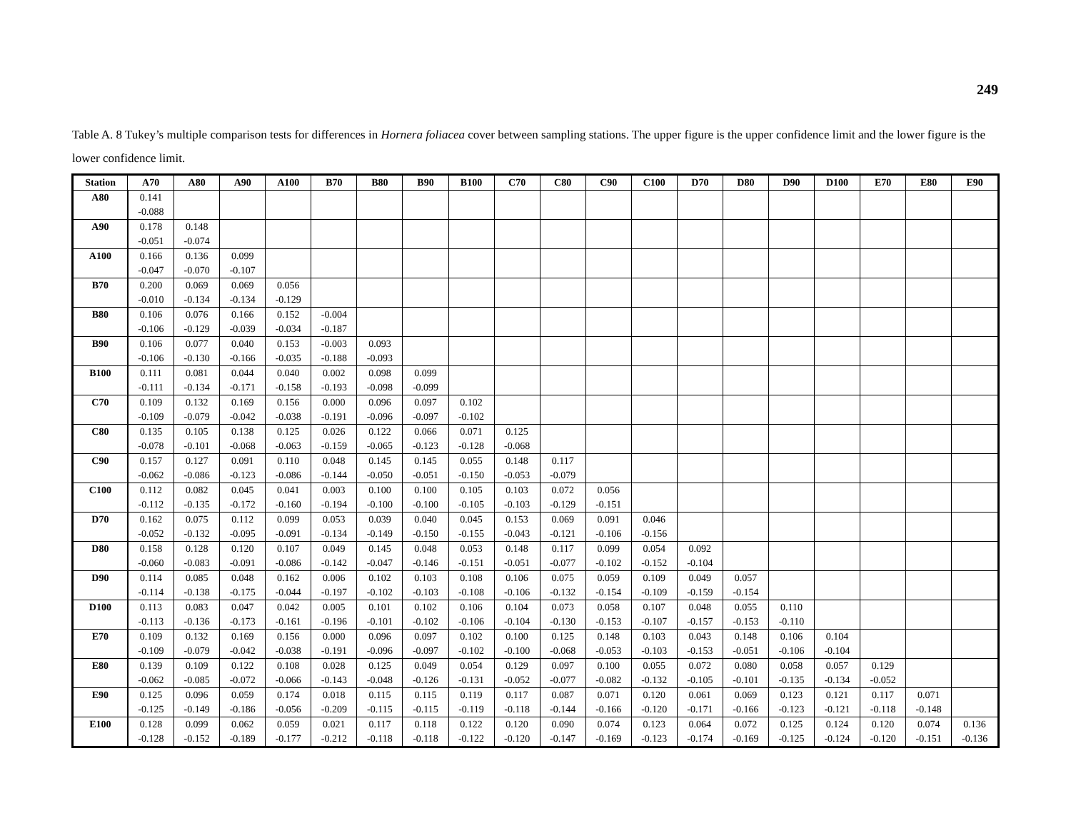249
Table A. 8 Tukey’s multiple comparison tests for differences in Hornera foliacea cover between sampling stations. The upper figure is the upper confidence limit and the lower figure is the lower confidence limit.
| Station | A70 | A80 | A90 | A100 | B70 | B80 | B90 | B100 | C70 | C80 | C90 | C100 | D70 | D80 | D90 | D100 | E70 | E80 | E90 |
| --- | --- | --- | --- | --- | --- | --- | --- | --- | --- | --- | --- | --- | --- | --- | --- | --- | --- | --- | --- |
| A80 | 0.141 -0.088 | | | | | | | | | | | | | | | | | | |
| A90 | 0.178 -0.051 | 0.148 -0.074 | | | | | | | | | | | | | | | | | |
| A100 | 0.166 -0.047 | 0.136 -0.070 | 0.099 -0.107 | | | | | | | | | | | | | | | | |
| B70 | 0.200 -0.010 | 0.069 -0.134 | 0.069 -0.134 | 0.056 -0.129 | | | | | | | | | | | | | | | |
| B80 | 0.106 -0.106 | 0.076 -0.129 | 0.166 -0.039 | 0.152 -0.034 | -0.004 -0.187 | | | | | | | | | | | | | | |
| B90 | 0.106 -0.106 | 0.077 -0.130 | 0.040 -0.166 | 0.153 -0.035 | -0.003 -0.188 | 0.093 -0.093 | | | | | | | | | | | | | |
| B100 | 0.111 -0.111 | 0.081 -0.134 | 0.044 -0.171 | 0.040 -0.158 | 0.002 -0.193 | 0.098 -0.098 | 0.099 -0.099 | | | | | | | | | | | | |
| C70 | 0.109 -0.109 | 0.132 -0.079 | 0.169 -0.042 | 0.156 -0.038 | 0.000 -0.191 | 0.096 -0.096 | 0.097 -0.097 | 0.102 -0.102 | | | | | | | | | | | |
| C80 | 0.135 -0.078 | 0.105 -0.101 | 0.138 -0.068 | 0.125 -0.063 | 0.026 -0.159 | 0.122 -0.065 | 0.066 -0.123 | 0.071 -0.128 | 0.125 -0.068 | | | | | | | | | | |
| C90 | 0.157 -0.062 | 0.127 -0.086 | 0.091 -0.123 | 0.110 -0.086 | 0.048 -0.144 | 0.145 -0.050 | 0.145 -0.051 | 0.055 -0.150 | 0.148 -0.053 | 0.117 -0.079 | | | | | | | | | |
| C100 | 0.112 -0.112 | 0.082 -0.135 | 0.045 -0.172 | 0.041 -0.160 | 0.003 -0.194 | 0.100 -0.100 | 0.100 -0.100 | 0.105 -0.105 | 0.103 -0.103 | 0.072 -0.129 | 0.056 -0.151 | | | | | | | | |
| D70 | 0.162 -0.052 | 0.075 -0.132 | 0.112 -0.095 | 0.099 -0.091 | 0.053 -0.134 | 0.039 -0.149 | 0.040 -0.150 | 0.045 -0.155 | 0.153 -0.043 | 0.069 -0.121 | 0.091 -0.106 | 0.046 -0.156 | | | | | | | |
| D80 | 0.158 -0.060 | 0.128 -0.083 | 0.120 -0.091 | 0.107 -0.086 | 0.049 -0.142 | 0.145 -0.047 | 0.048 -0.146 | 0.053 -0.151 | 0.148 -0.051 | 0.117 -0.077 | 0.099 -0.102 | 0.054 -0.152 | 0.092 -0.104 | | | | | | |
| D90 | 0.114 -0.114 | 0.085 -0.138 | 0.048 -0.175 | 0.162 -0.044 | 0.006 -0.197 | 0.102 -0.102 | 0.103 -0.103 | 0.108 -0.108 | 0.106 -0.106 | 0.075 -0.132 | 0.059 -0.154 | 0.109 -0.109 | 0.049 -0.159 | 0.057 -0.154 | | | | | |
| D100 | 0.113 -0.113 | 0.083 -0.136 | 0.047 -0.173 | 0.042 -0.161 | 0.005 -0.196 | 0.101 -0.101 | 0.102 -0.102 | 0.106 -0.106 | 0.104 -0.104 | 0.073 -0.130 | 0.058 -0.153 | 0.107 -0.107 | 0.048 -0.157 | 0.055 -0.153 | 0.110 -0.110 | | | | |
| E70 | 0.109 -0.109 | 0.132 -0.079 | 0.169 -0.042 | 0.156 -0.038 | 0.000 -0.191 | 0.096 -0.096 | 0.097 -0.097 | 0.102 -0.102 | 0.100 -0.100 | 0.125 -0.068 | 0.148 -0.053 | 0.103 -0.103 | 0.043 -0.153 | 0.148 -0.051 | 0.106 -0.106 | 0.104 -0.104 | | | |
| E80 | 0.139 -0.062 | 0.109 -0.085 | 0.122 -0.072 | 0.108 -0.066 | 0.028 -0.143 | 0.125 -0.048 | 0.049 -0.126 | 0.054 -0.131 | 0.129 -0.052 | 0.097 -0.077 | 0.100 -0.082 | 0.055 -0.132 | 0.072 -0.105 | 0.080 -0.101 | 0.058 -0.135 | 0.057 -0.134 | 0.129 -0.052 | | |
| E90 | 0.125 -0.125 | 0.096 -0.149 | 0.059 -0.186 | 0.174 -0.056 | 0.018 -0.209 | 0.115 -0.115 | 0.115 -0.115 | 0.119 -0.119 | 0.117 -0.118 | 0.087 -0.144 | 0.071 -0.166 | 0.120 -0.120 | 0.061 -0.171 | 0.069 -0.166 | 0.123 -0.123 | 0.121 -0.121 | 0.117 -0.118 | 0.071 -0.148 | |
| E100 | 0.128 -0.128 | 0.099 -0.152 | 0.062 -0.189 | 0.059 -0.177 | 0.021 -0.212 | 0.117 -0.118 | 0.118 -0.118 | 0.122 -0.122 | 0.120 -0.120 | 0.090 -0.147 | 0.074 -0.169 | 0.123 -0.123 | 0.064 -0.174 | 0.072 -0.169 | 0.125 -0.125 | 0.124 -0.124 | 0.120 -0.120 | 0.074 -0.151 | 0.136 -0.136 |